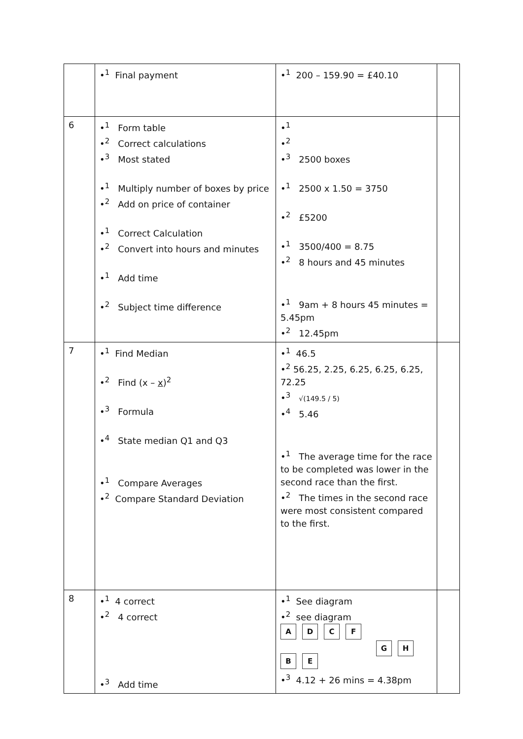| | •<sup>1</sup> Final payment | •<sup>1</sup> 200 – 159.90 = £40.10 | |
| 6 | •<sup>1</sup> Form table •<sup>2</sup> Correct calculations •<sup>3</sup> Most stated •<sup>1</sup> Multiply number of boxes by price •<sup>2</sup> Add on price of container •<sup>1</sup> Correct Calculation •<sup>2</sup> Convert into hours and minutes •<sup>1</sup> Add time •<sup>2</sup> Subject time difference | •<sup>1</sup> •<sup>2</sup> •<sup>3</sup> 2500 boxes •<sup>1</sup> 2500 x 1.50 = 3750 •<sup>2</sup> £5200 •<sup>1</sup> 3500/400 = 8.75 •<sup>2</sup> 8 hours and 45 minutes •<sup>1</sup> 9am + 8 hours 45 minutes = 5.45pm •<sup>2</sup> 12.45pm | |
| 7 | •<sup>1</sup> Find Median •<sup>2</sup> Find (x – x )<sup>2</sup> •<sup>3</sup> Formula •<sup>4</sup> State median Q1 and Q3 •<sup>1</sup> Compare Averages •<sup>2</sup> Compare Standard Deviation | •<sup>1</sup> 46.5 •<sup>2</sup> 56.25, 2.25, 6.25, 6.25, 6.25, 72.25 •<sup>3</sup> √(149.5 / 5) •<sup>4</sup> 5.46 •<sup>1</sup> The average time for the race to be completed was lower in the second race than the first. •<sup>2</sup> The times in the second race were most consistent compared to the first. | |
| 8 | •<sup>1</sup> 4 correct •<sup>2</sup> 4 correct •<sup>3</sup> Add time | •<sup>1</sup> See diagram •<sup>2</sup> see diagram A D C F G H B E •<sup>3</sup> 4.12 + 26 mins = 4.38pm | |